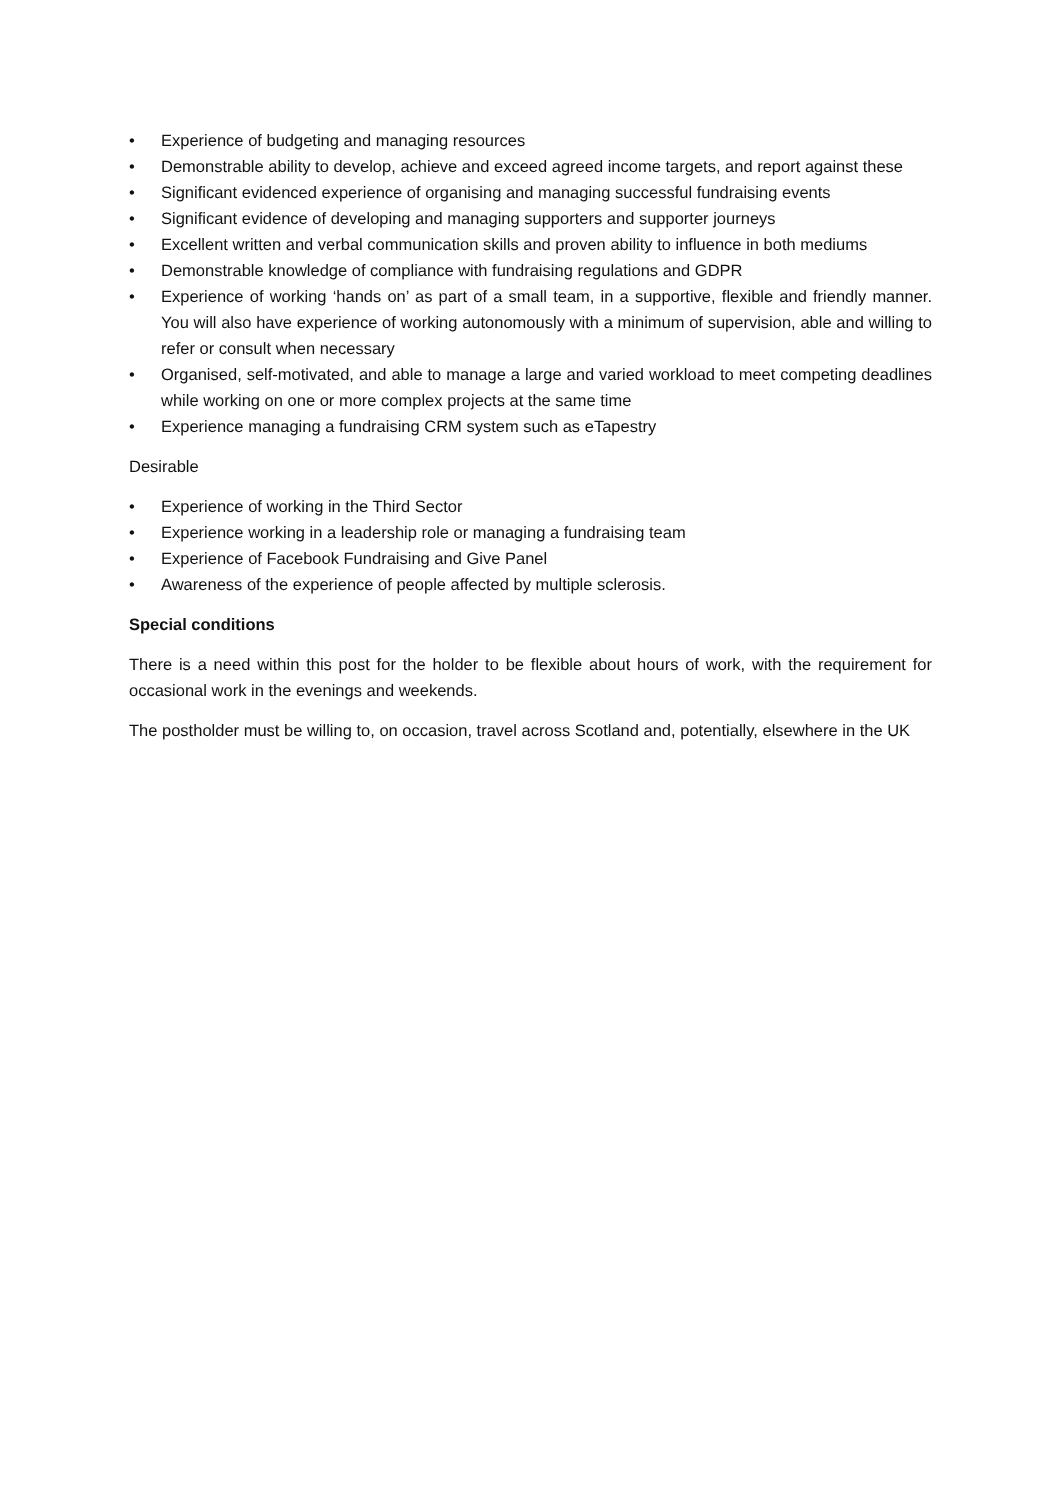• Experience of budgeting and managing resources
• Demonstrable ability to develop, achieve and exceed agreed income targets, and report against these
• Significant evidenced experience of organising and managing successful fundraising events
• Significant evidence of developing and managing supporters and supporter journeys
• Excellent written and verbal communication skills and proven ability to influence in both mediums
• Demonstrable knowledge of compliance with fundraising regulations and GDPR
• Experience of working ‘hands on’ as part of a small team, in a supportive, flexible and friendly manner. You will also have experience of working autonomously with a minimum of supervision, able and willing to refer or consult when necessary
• Organised, self-motivated, and able to manage a large and varied workload to meet competing deadlines while working on one or more complex projects at the same time
• Experience managing a fundraising CRM system such as eTapestry
Desirable
• Experience of working in the Third Sector
• Experience working in a leadership role or managing a fundraising team
• Experience of Facebook Fundraising and Give Panel
• Awareness of the experience of people affected by multiple sclerosis.
Special conditions
There is a need within this post for the holder to be flexible about hours of work, with the requirement for occasional work in the evenings and weekends.
The postholder must be willing to, on occasion, travel across Scotland and, potentially, elsewhere in the UK